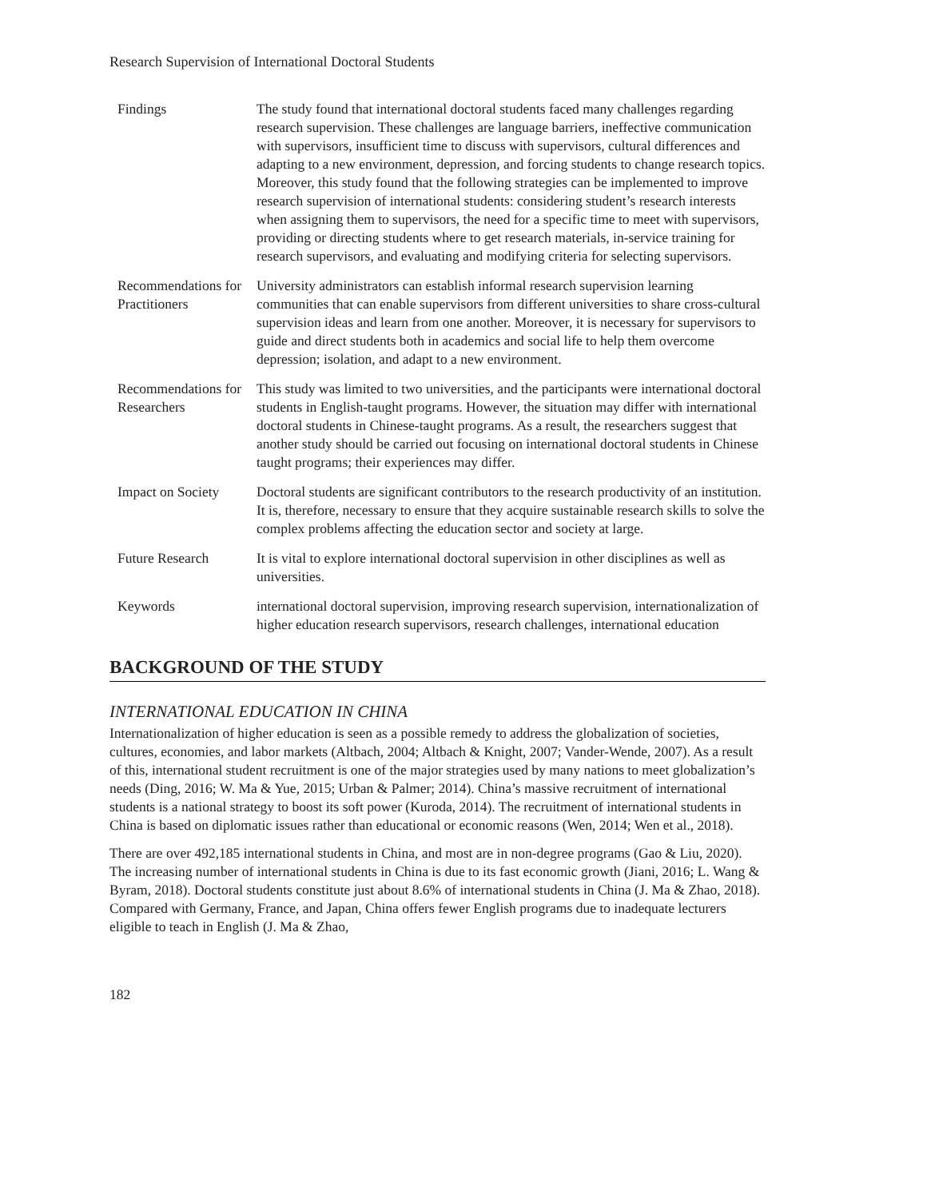Research Supervision of International Doctoral Students
| Findings | The study found that international doctoral students faced many challenges regarding research supervision. These challenges are language barriers, ineffective communication with supervisors, insufficient time to discuss with supervisors, cultural differences and adapting to a new environment, depression, and forcing students to change research topics. Moreover, this study found that the following strategies can be implemented to improve research supervision of international students: considering student’s research interests when assigning them to supervisors, the need for a specific time to meet with supervisors, providing or directing students where to get research materials, in-service training for research supervisors, and evaluating and modifying criteria for selecting supervisors. |
| Recommendations for Practitioners | University administrators can establish informal research supervision learning communities that can enable supervisors from different universities to share cross-cultural supervision ideas and learn from one another. Moreover, it is necessary for supervisors to guide and direct students both in academics and social life to help them overcome depression; isolation, and adapt to a new environment. |
| Recommendations for Researchers | This study was limited to two universities, and the participants were international doctoral students in English-taught programs. However, the situation may differ with international doctoral students in Chinese-taught programs. As a result, the researchers suggest that another study should be carried out focusing on international doctoral students in Chinese taught programs; their experiences may differ. |
| Impact on Society | Doctoral students are significant contributors to the research productivity of an institution. It is, therefore, necessary to ensure that they acquire sustainable research skills to solve the complex problems affecting the education sector and society at large. |
| Future Research | It is vital to explore international doctoral supervision in other disciplines as well as universities. |
| Keywords | international doctoral supervision, improving research supervision, internationalization of higher education research supervisors, research challenges, international education |
BACKGROUND OF THE STUDY
INTERNATIONAL EDUCATION IN CHINA
Internationalization of higher education is seen as a possible remedy to address the globalization of societies, cultures, economies, and labor markets (Altbach, 2004; Altbach & Knight, 2007; Vander-Wende, 2007). As a result of this, international student recruitment is one of the major strategies used by many nations to meet globalization’s needs (Ding, 2016; W. Ma & Yue, 2015; Urban & Palmer; 2014). China’s massive recruitment of international students is a national strategy to boost its soft power (Kuroda, 2014). The recruitment of international students in China is based on diplomatic issues rather than educational or economic reasons (Wen, 2014; Wen et al., 2018).
There are over 492,185 international students in China, and most are in non-degree programs (Gao & Liu, 2020). The increasing number of international students in China is due to its fast economic growth (Jiani, 2016; L. Wang & Byram, 2018). Doctoral students constitute just about 8.6% of international students in China (J. Ma & Zhao, 2018). Compared with Germany, France, and Japan, China offers fewer English programs due to inadequate lecturers eligible to teach in English (J. Ma & Zhao,
182